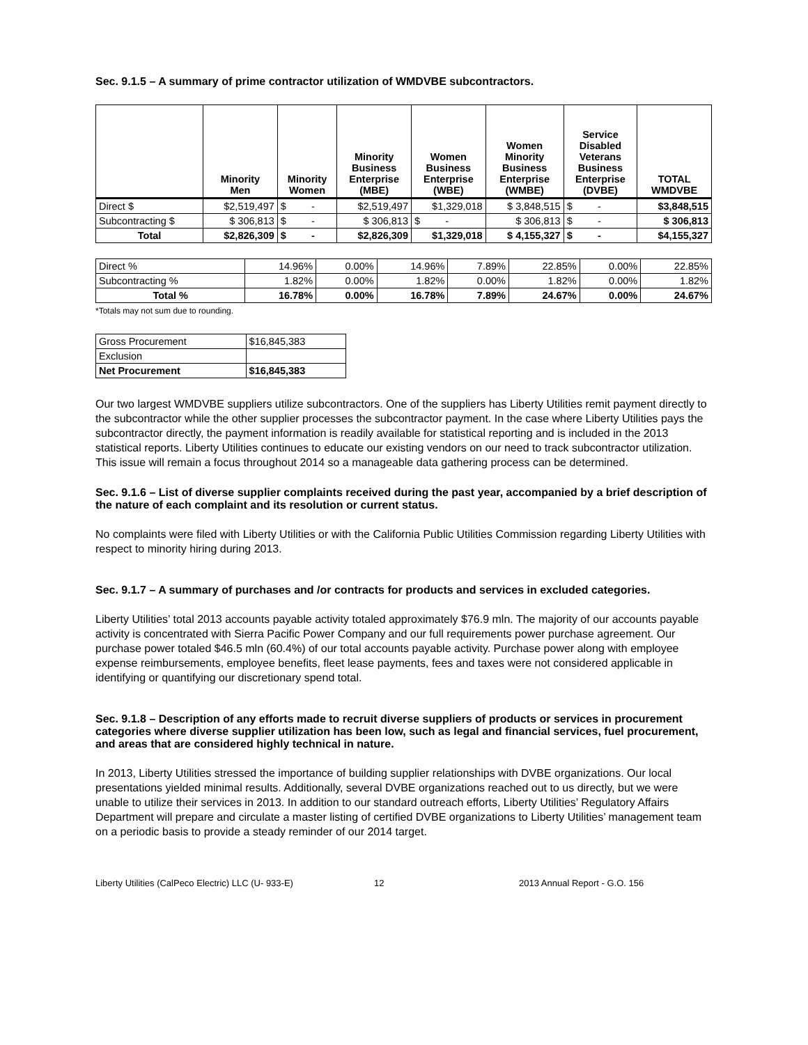Sec. 9.1.5 – A summary of prime contractor utilization of WMDVBE subcontractors.
| | Minority Men | Minority Women | Minority Business Enterprise (MBE) | Women Business Enterprise (WBE) | Women Minority Business Enterprise (WMBE) | Service Disabled Veterans Business Enterprise (DVBE) | TOTAL WMDVBE |
| --- | --- | --- | --- | --- | --- | --- | --- |
| Direct $ | $2,519,497 | $ - | $2,519,497 | $1,329,018 | $ 3,848,515 | $ - | $3,848,515 |
| Subcontracting $ | $ 306,813 | $ - | $ 306,813 | $ - | $ 306,813 | $ - | $ 306,813 |
| Total | $2,826,309 | $ - | $2,826,309 | $1,329,018 | $ 4,155,327 | $ - | $4,155,327 |
| Direct % | 14.96% | 0.00% | 14.96% | 7.89% | 22.85% | 0.00% | 22.85% |
| Subcontracting % | 1.82% | 0.00% | 1.82% | 0.00% | 1.82% | 0.00% | 1.82% |
| Total % | 16.78% | 0.00% | 16.78% | 7.89% | 24.67% | 0.00% | 24.67% |
*Totals may not sum due to rounding.
| Gross Procurement | $16,845,383 |
| Exclusion | |
| Net Procurement | $16,845,383 |
Our two largest WMDVBE suppliers utilize subcontractors. One of the suppliers has Liberty Utilities remit payment directly to the subcontractor while the other supplier processes the subcontractor payment. In the case where Liberty Utilities pays the subcontractor directly, the payment information is readily available for statistical reporting and is included in the 2013 statistical reports. Liberty Utilities continues to educate our existing vendors on our need to track subcontractor utilization. This issue will remain a focus throughout 2014 so a manageable data gathering process can be determined.
Sec. 9.1.6 – List of diverse supplier complaints received during the past year, accompanied by a brief description of the nature of each complaint and its resolution or current status.
No complaints were filed with Liberty Utilities or with the California Public Utilities Commission regarding Liberty Utilities with respect to minority hiring during 2013.
Sec. 9.1.7 – A summary of purchases and /or contracts for products and services in excluded categories.
Liberty Utilities’ total 2013 accounts payable activity totaled approximately $76.9 mln. The majority of our accounts payable activity is concentrated with Sierra Pacific Power Company and our full requirements power purchase agreement. Our purchase power totaled $46.5 mln (60.4%) of our total accounts payable activity. Purchase power along with employee expense reimbursements, employee benefits, fleet lease payments, fees and taxes were not considered applicable in identifying or quantifying our discretionary spend total.
Sec. 9.1.8 – Description of any efforts made to recruit diverse suppliers of products or services in procurement categories where diverse supplier utilization has been low, such as legal and financial services, fuel procurement, and areas that are considered highly technical in nature.
In 2013, Liberty Utilities stressed the importance of building supplier relationships with DVBE organizations. Our local presentations yielded minimal results. Additionally, several DVBE organizations reached out to us directly, but we were unable to utilize their services in 2013. In addition to our standard outreach efforts, Liberty Utilities’ Regulatory Affairs Department will prepare and circulate a master listing of certified DVBE organizations to Liberty Utilities’ management team on a periodic basis to provide a steady reminder of our 2014 target.
Liberty Utilities (CalPeco Electric) LLC (U- 933-E) 12 2013 Annual Report - G.O. 156